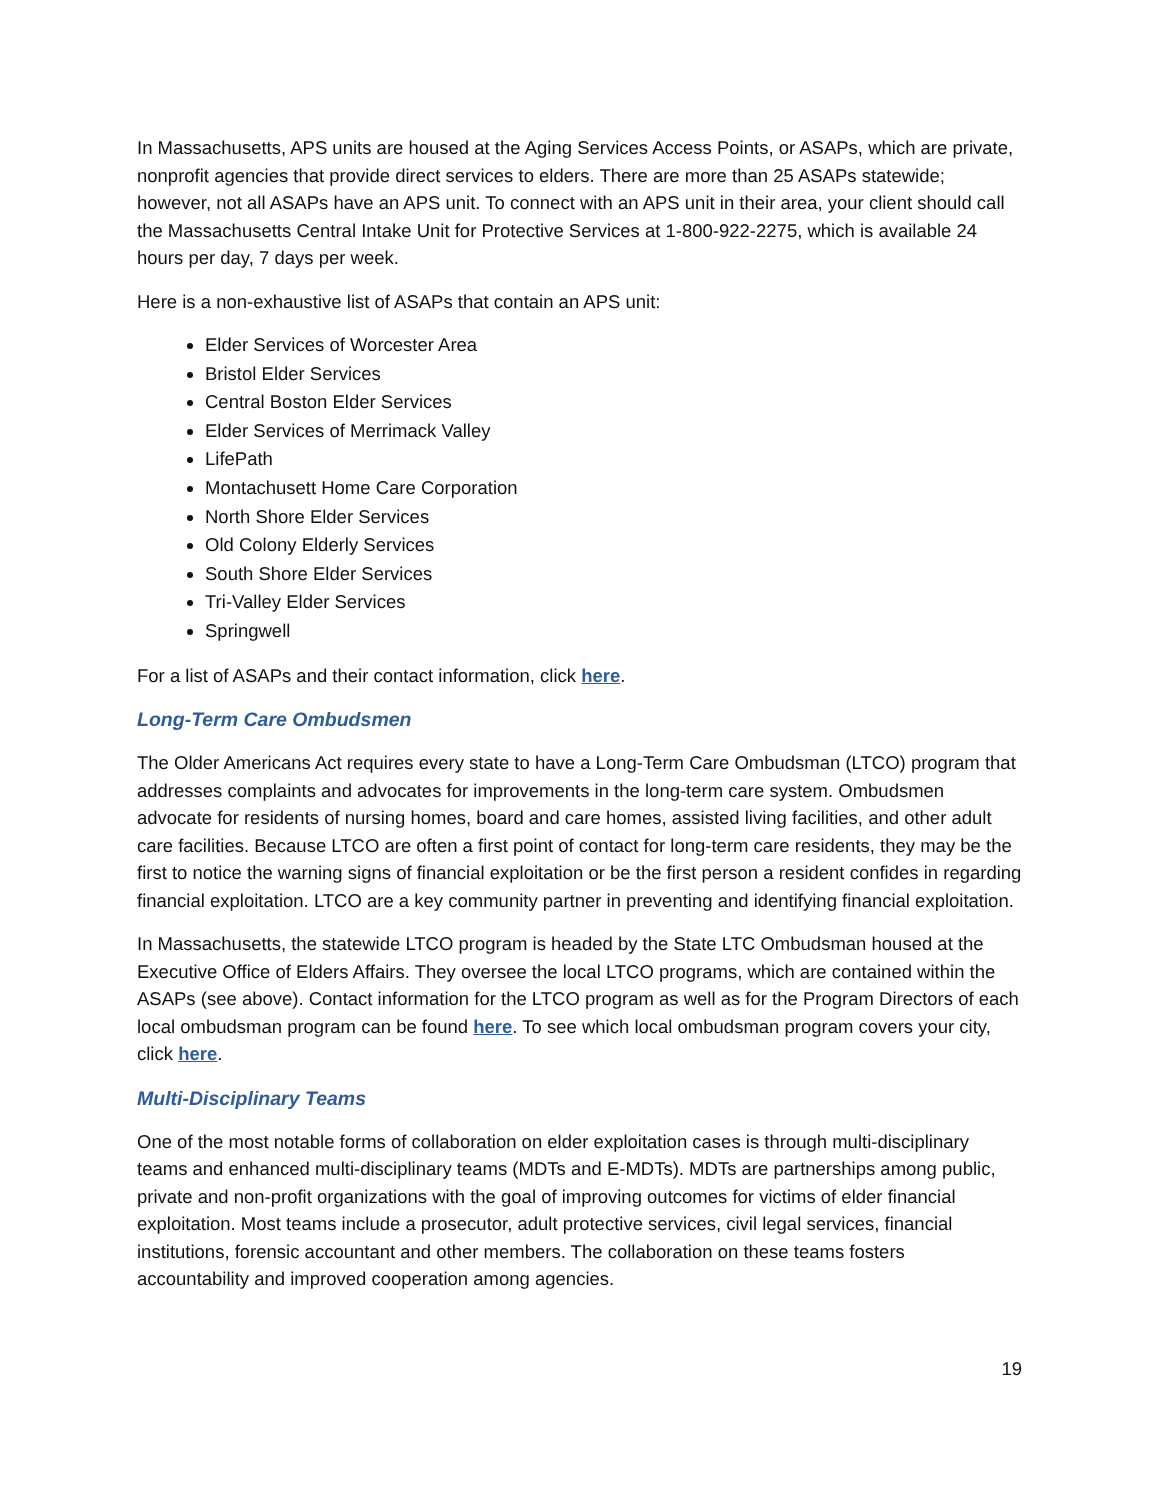In Massachusetts, APS units are housed at the Aging Services Access Points, or ASAPs, which are private, nonprofit agencies that provide direct services to elders. There are more than 25 ASAPs statewide; however, not all ASAPs have an APS unit. To connect with an APS unit in their area, your client should call the Massachusetts Central Intake Unit for Protective Services at 1-800-922-2275, which is available 24 hours per day, 7 days per week.
Here is a non-exhaustive list of ASAPs that contain an APS unit:
Elder Services of Worcester Area
Bristol Elder Services
Central Boston Elder Services
Elder Services of Merrimack Valley
LifePath
Montachusett Home Care Corporation
North Shore Elder Services
Old Colony Elderly Services
South Shore Elder Services
Tri-Valley Elder Services
Springwell
For a list of ASAPs and their contact information, click here.
Long-Term Care Ombudsmen
The Older Americans Act requires every state to have a Long-Term Care Ombudsman (LTCO) program that addresses complaints and advocates for improvements in the long-term care system. Ombudsmen advocate for residents of nursing homes, board and care homes, assisted living facilities, and other adult care facilities. Because LTCO are often a first point of contact for long-term care residents, they may be the first to notice the warning signs of financial exploitation or be the first person a resident confides in regarding financial exploitation. LTCO are a key community partner in preventing and identifying financial exploitation.
In Massachusetts, the statewide LTCO program is headed by the State LTC Ombudsman housed at the Executive Office of Elders Affairs. They oversee the local LTCO programs, which are contained within the ASAPs (see above). Contact information for the LTCO program as well as for the Program Directors of each local ombudsman program can be found here. To see which local ombudsman program covers your city, click here.
Multi-Disciplinary Teams
One of the most notable forms of collaboration on elder exploitation cases is through multi-disciplinary teams and enhanced multi-disciplinary teams (MDTs and E-MDTs). MDTs are partnerships among public, private and non-profit organizations with the goal of improving outcomes for victims of elder financial exploitation. Most teams include a prosecutor, adult protective services, civil legal services, financial institutions, forensic accountant and other members. The collaboration on these teams fosters accountability and improved cooperation among agencies.
19